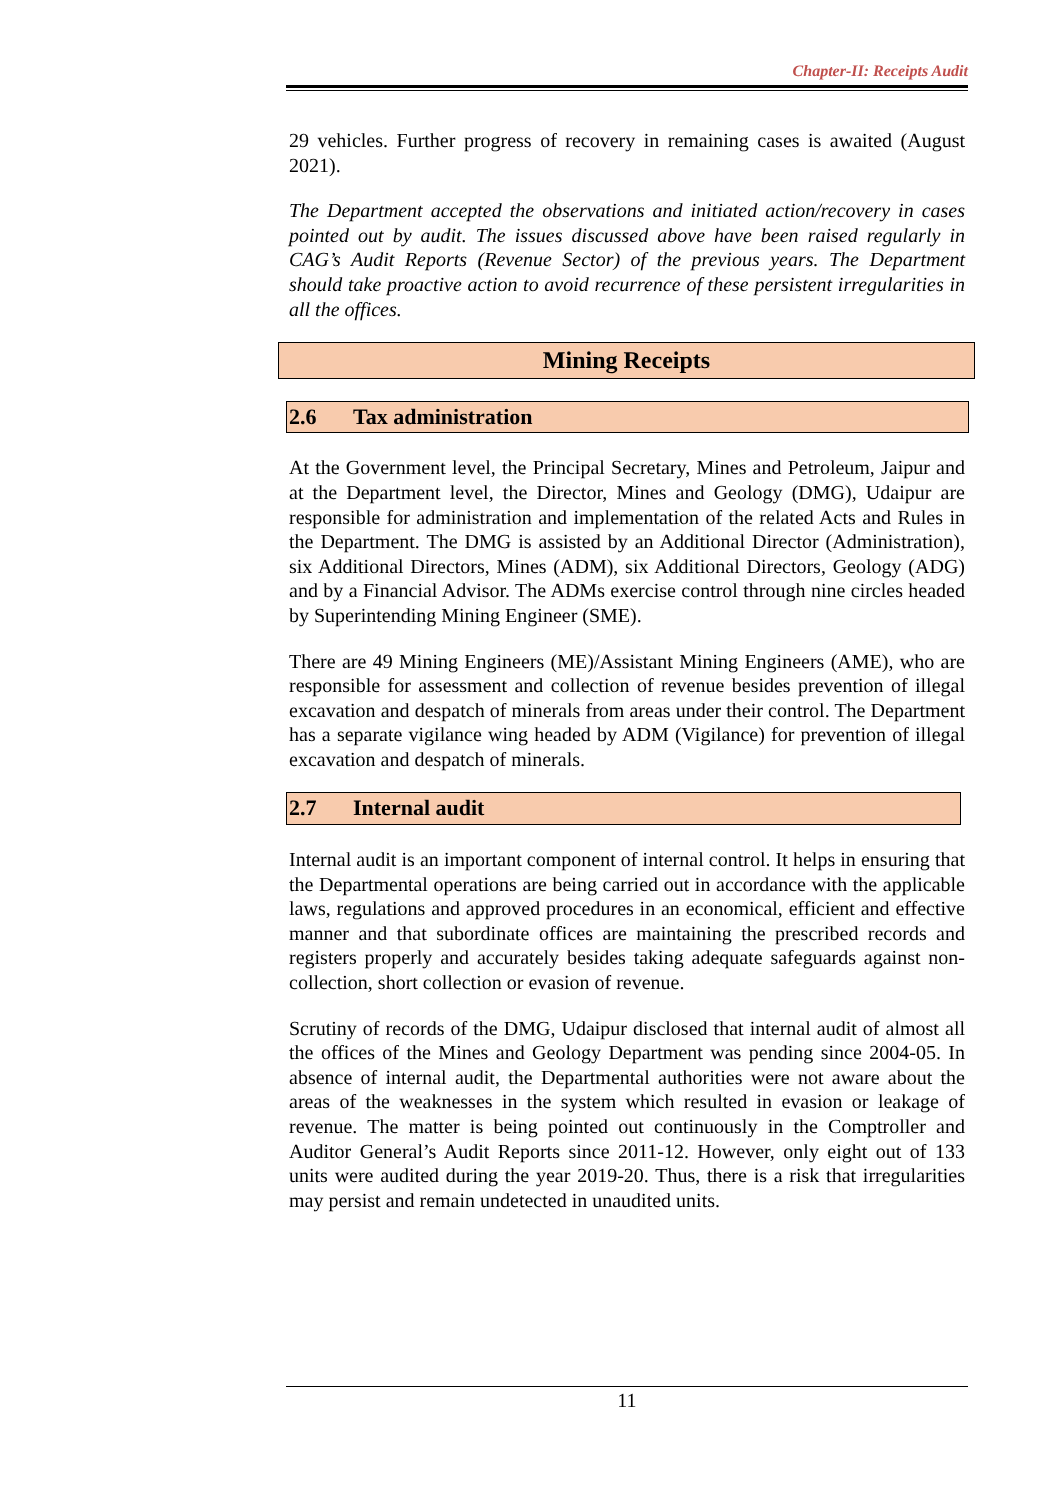Chapter-II: Receipts Audit
29 vehicles. Further progress of recovery in remaining cases is awaited (August 2021).
The Department accepted the observations and initiated action/recovery in cases pointed out by audit. The issues discussed above have been raised regularly in CAG’s Audit Reports (Revenue Sector) of the previous years. The Department should take proactive action to avoid recurrence of these persistent irregularities in all the offices.
Mining Receipts
2.6 Tax administration
At the Government level, the Principal Secretary, Mines and Petroleum, Jaipur and at the Department level, the Director, Mines and Geology (DMG), Udaipur are responsible for administration and implementation of the related Acts and Rules in the Department. The DMG is assisted by an Additional Director (Administration), six Additional Directors, Mines (ADM), six Additional Directors, Geology (ADG) and by a Financial Advisor. The ADMs exercise control through nine circles headed by Superintending Mining Engineer (SME).
There are 49 Mining Engineers (ME)/Assistant Mining Engineers (AME), who are responsible for assessment and collection of revenue besides prevention of illegal excavation and despatch of minerals from areas under their control. The Department has a separate vigilance wing headed by ADM (Vigilance) for prevention of illegal excavation and despatch of minerals.
2.7 Internal audit
Internal audit is an important component of internal control. It helps in ensuring that the Departmental operations are being carried out in accordance with the applicable laws, regulations and approved procedures in an economical, efficient and effective manner and that subordinate offices are maintaining the prescribed records and registers properly and accurately besides taking adequate safeguards against non-collection, short collection or evasion of revenue.
Scrutiny of records of the DMG, Udaipur disclosed that internal audit of almost all the offices of the Mines and Geology Department was pending since 2004-05. In absence of internal audit, the Departmental authorities were not aware about the areas of the weaknesses in the system which resulted in evasion or leakage of revenue. The matter is being pointed out continuously in the Comptroller and Auditor General’s Audit Reports since 2011-12. However, only eight out of 133 units were audited during the year 2019-20. Thus, there is a risk that irregularities may persist and remain undetected in unaudited units.
11